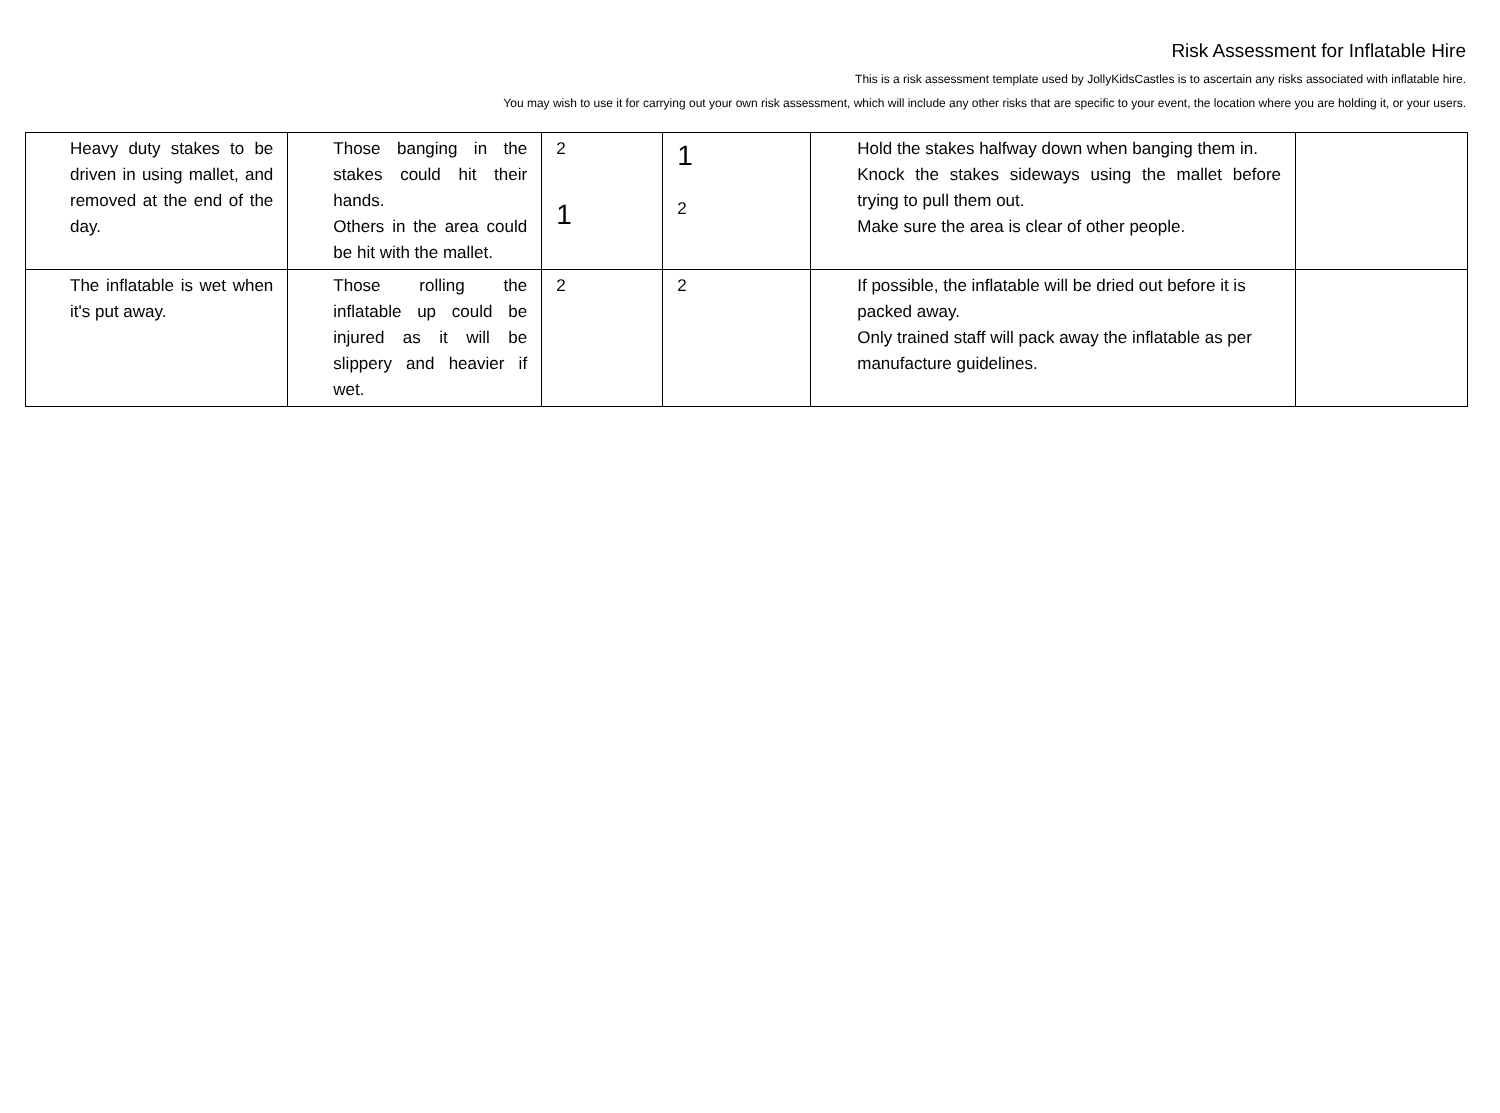Risk Assessment for Inflatable Hire
This is a risk assessment template used by JollyKidsCastles is to ascertain any risks associated with inflatable hire.
You may wish to use it for carrying out your own risk assessment, which will include any other risks that are specific to your event, the location where you are holding it, or your users.
| Heavy duty stakes to be driven in using mallet, and removed at the end of the day. | Those banging in the stakes could hit their hands. Others in the area could be hit with the mallet. | 2 1 | 1 2 | Hold the stakes halfway down when banging them in. Knock the stakes sideways using the mallet before trying to pull them out. Make sure the area is clear of other people. | |
| The inflatable is wet when it's put away. | Those rolling the inflatable up could be injured as it will be slippery and heavier if wet. | 2 | 2 | If possible, the inflatable will be dried out before it is packed away. Only trained staff will pack away the inflatable as per manufacture guidelines. | |